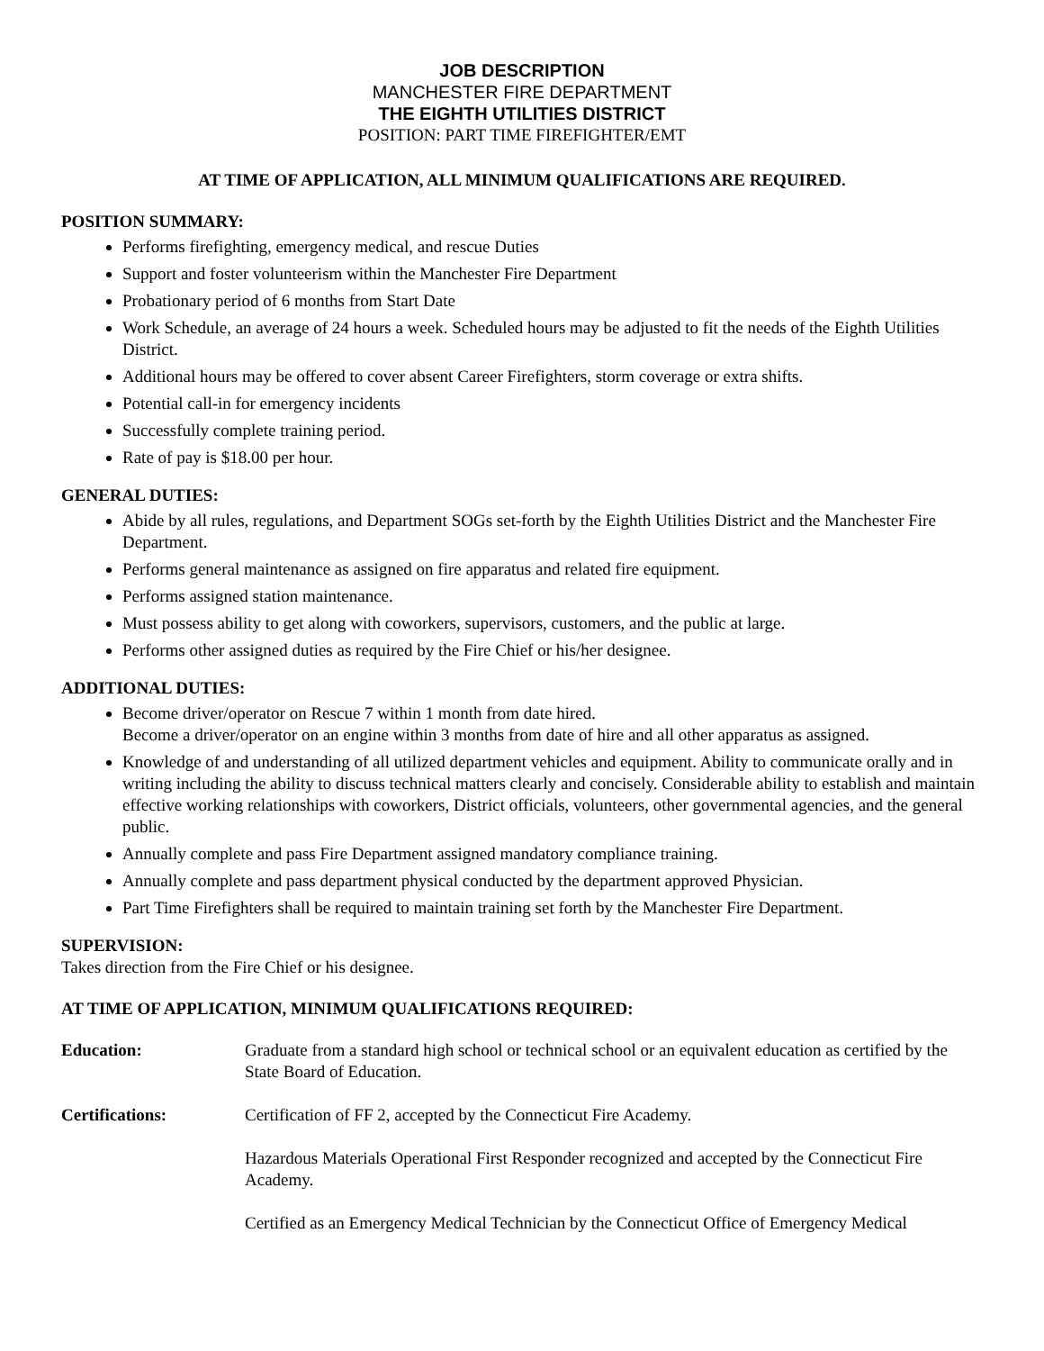JOB DESCRIPTION
MANCHESTER FIRE DEPARTMENT
THE EIGHTH UTILITIES DISTRICT
POSITION: PART TIME FIREFIGHTER/EMT
AT TIME OF APPLICATION, ALL MINIMUM QUALIFICATIONS ARE REQUIRED.
POSITION SUMMARY:
Performs firefighting, emergency medical, and rescue Duties
Support and foster volunteerism within the Manchester Fire Department
Probationary period of 6 months from Start Date
Work Schedule, an average of 24 hours a week. Scheduled hours may be adjusted to fit the needs of the Eighth Utilities District.
Additional hours may be offered to cover absent Career Firefighters, storm coverage or extra shifts.
Potential call-in for emergency incidents
Successfully complete training period.
Rate of pay is $18.00 per hour.
GENERAL DUTIES:
Abide by all rules, regulations, and Department SOGs set-forth by the Eighth Utilities District and the Manchester Fire Department.
Performs general maintenance as assigned on fire apparatus and related fire equipment.
Performs assigned station maintenance.
Must possess ability to get along with coworkers, supervisors, customers, and the public at large.
Performs other assigned duties as required by the Fire Chief or his/her designee.
ADDITIONAL DUTIES:
Become driver/operator on Rescue 7 within 1 month from date hired.
Become a driver/operator on an engine within 3 months from date of hire and all other apparatus as assigned.
Knowledge of and understanding of all utilized department vehicles and equipment. Ability to communicate orally and in writing including the ability to discuss technical matters clearly and concisely. Considerable ability to establish and maintain effective working relationships with coworkers, District officials, volunteers, other governmental agencies, and the general public.
Annually complete and pass Fire Department assigned mandatory compliance training.
Annually complete and pass department physical conducted by the department approved Physician.
Part Time Firefighters shall be required to maintain training set forth by the Manchester Fire Department.
SUPERVISION:
Takes direction from the Fire Chief or his designee.
AT TIME OF APPLICATION, MINIMUM QUALIFICATIONS REQUIRED:
Education: Graduate from a standard high school or technical school or an equivalent education as certified by the State Board of Education.
Certifications: Certification of FF 2, accepted by the Connecticut Fire Academy.
Hazardous Materials Operational First Responder recognized and accepted by the Connecticut Fire Academy.
Certified as an Emergency Medical Technician by the Connecticut Office of Emergency Medical